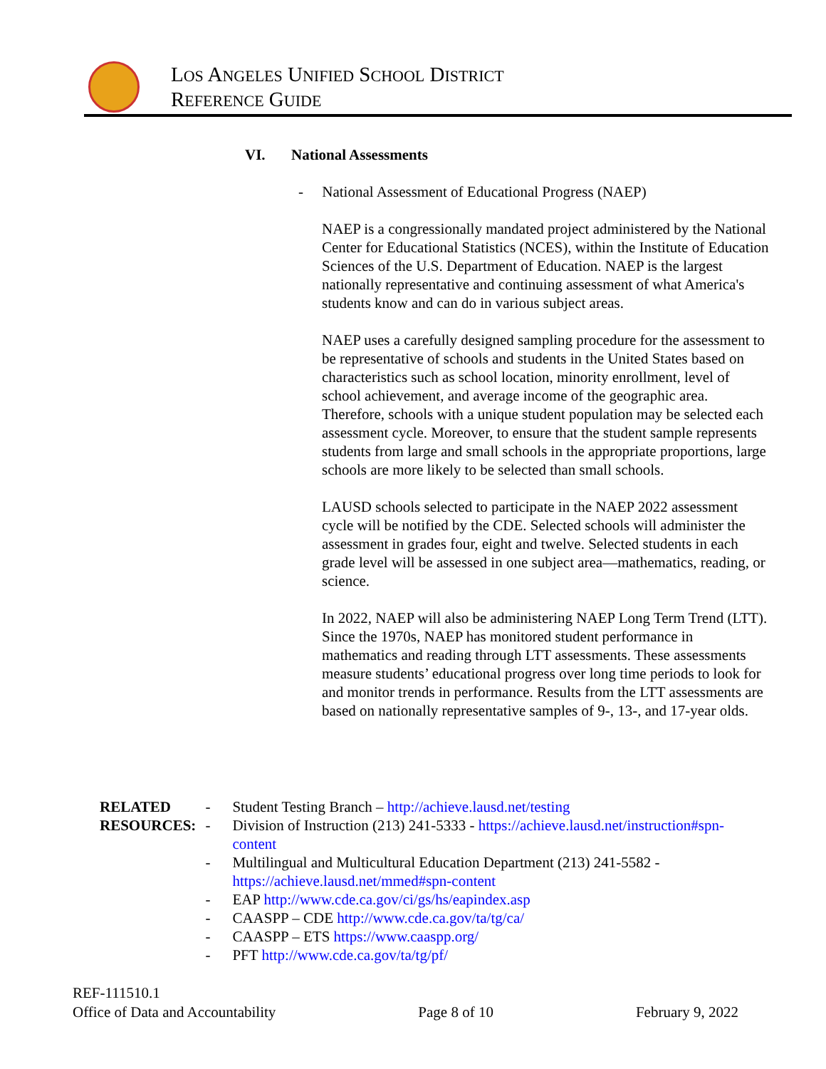LOS ANGELES UNIFIED SCHOOL DISTRICT
REFERENCE GUIDE
VI. National Assessments
- National Assessment of Educational Progress (NAEP)
NAEP is a congressionally mandated project administered by the National Center for Educational Statistics (NCES), within the Institute of Education Sciences of the U.S. Department of Education. NAEP is the largest nationally representative and continuing assessment of what America's students know and can do in various subject areas.
NAEP uses a carefully designed sampling procedure for the assessment to be representative of schools and students in the United States based on characteristics such as school location, minority enrollment, level of school achievement, and average income of the geographic area. Therefore, schools with a unique student population may be selected each assessment cycle. Moreover, to ensure that the student sample represents students from large and small schools in the appropriate proportions, large schools are more likely to be selected than small schools.
LAUSD schools selected to participate in the NAEP 2022 assessment cycle will be notified by the CDE. Selected schools will administer the assessment in grades four, eight and twelve. Selected students in each grade level will be assessed in one subject area—mathematics, reading, or science.
In 2022, NAEP will also be administering NAEP Long Term Trend (LTT). Since the 1970s, NAEP has monitored student performance in mathematics and reading through LTT assessments. These assessments measure students’ educational progress over long time periods to look for and monitor trends in performance. Results from the LTT assessments are based on nationally representative samples of 9-, 13-, and 17-year olds.
RELATED
RESOURCES:
- Student Testing Branch – http://achieve.lausd.net/testing
- Division of Instruction (213) 241-5333 - https://achieve.lausd.net/instruction#spn-content
- Multilingual and Multicultural Education Department (213) 241-5582 - https://achieve.lausd.net/mmed#spn-content
- EAP http://www.cde.ca.gov/ci/gs/hs/eapindex.asp
- CAASPP – CDE http://www.cde.ca.gov/ta/tg/ca/
- CAASPP – ETS https://www.caaspp.org/
- PFT http://www.cde.ca.gov/ta/tg/pf/
REF-111510.1
Office of Data and Accountability Page 8 of 10 February 9, 2022